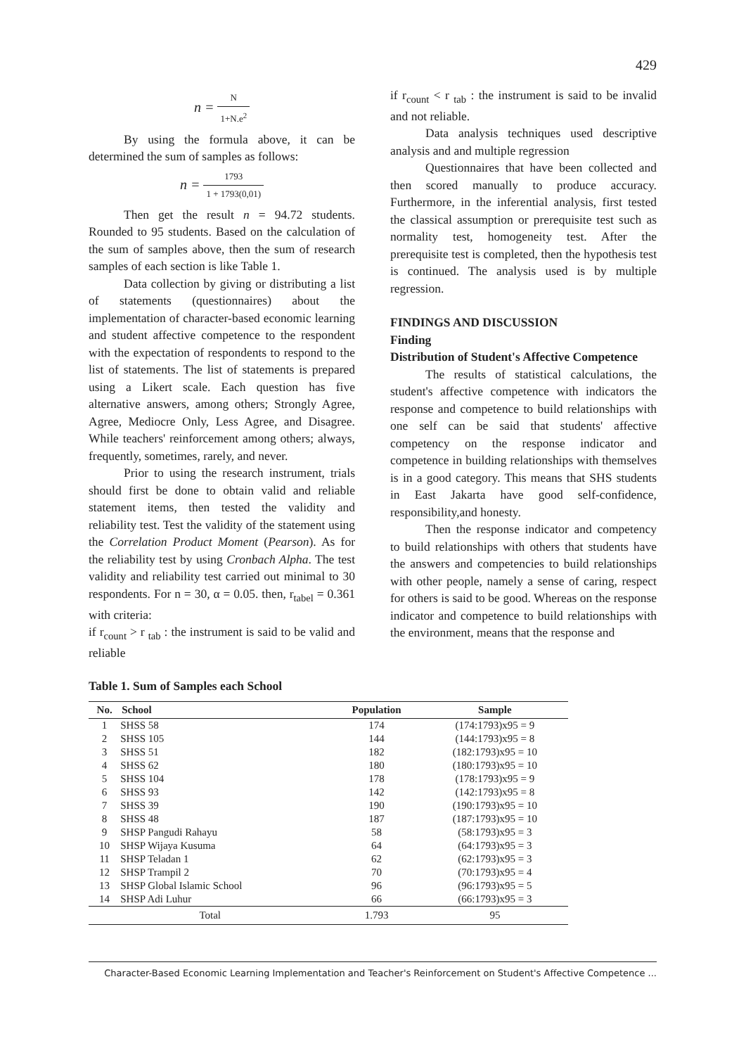429
n = N 1+N.e<sup>2</sup>
By using the formula above, it can be determined the sum of samples as follows:
n = 1793 1 + 1793(0,01)
Then get the result n = 94.72 students. Rounded to 95 students. Based on the calculation of the sum of samples above, then the sum of research samples of each section is like Table 1.
Data collection by giving or distributing a list of statements (questionnaires) about the implementation of character-based economic learning and student affective competence to the respondent with the expectation of respondents to respond to the list of statements. The list of statements is prepared using a Likert scale. Each question has five alternative answers, among others; Strongly Agree, Agree, Mediocre Only, Less Agree, and Disagree. While teachers' reinforcement among others; always, frequently, sometimes, rarely, and never.
Prior to using the research instrument, trials should first be done to obtain valid and reliable statement items, then tested the validity and reliability test. Test the validity of the statement using the Correlation Product Moment (Pearson). As for the reliability test by using Cronbach Alpha. The test validity and reliability test carried out minimal to 30 respondents. For n = 30, α = 0.05. then, r<sub>tabel</sub> = 0.361 with criteria:
if r<sub>count</sub> > r <sub>tab</sub> : the instrument is said to be valid and reliable
if r<sub>count</sub> < r <sub>tab</sub> : the instrument is said to be invalid and not reliable.
Data analysis techniques used descriptive analysis and and multiple regression
Questionnaires that have been collected and then scored manually to produce accuracy. Furthermore, in the inferential analysis, first tested the classical assumption or prerequisite test such as normality test, homogeneity test. After the prerequisite test is completed, then the hypothesis test is continued. The analysis used is by multiple regression.
FINDINGS AND DISCUSSION
Finding
Distribution of Student's Affective Competence
The results of statistical calculations, the student's affective competence with indicators the response and competence to build relationships with one self can be said that students' affective competency on the response indicator and competence in building relationships with themselves is in a good category. This means that SHS students in East Jakarta have good self-confidence, responsibility,and honesty.
Then the response indicator and competency to build relationships with others that students have the answers and competencies to build relationships with other people, namely a sense of caring, respect for others is said to be good. Whereas on the response indicator and competence to build relationships with the environment, means that the response and
Table 1. Sum of Samples each School
| No. | School | Population | Sample |
| --- | --- | --- | --- |
| 1 | SHSS 58 | 174 | (174:1793)x95 = 9 |
| 2 | SHSS 105 | 144 | (144:1793)x95 = 8 |
| 3 | SHSS 51 | 182 | (182:1793)x95 = 10 |
| 4 | SHSS 62 | 180 | (180:1793)x95 = 10 |
| 5 | SHSS 104 | 178 | (178:1793)x95 = 9 |
| 6 | SHSS 93 | 142 | (142:1793)x95 = 8 |
| 7 | SHSS 39 | 190 | (190:1793)x95 = 10 |
| 8 | SHSS 48 | 187 | (187:1793)x95 = 10 |
| 9 | SHSP Pangudi Rahayu | 58 | (58:1793)x95 = 3 |
| 10 | SHSP Wijaya Kusuma | 64 | (64:1793)x95 = 3 |
| 11 | SHSP Teladan 1 | 62 | (62:1793)x95 = 3 |
| 12 | SHSP Trampil 2 | 70 | (70:1793)x95 = 4 |
| 13 | SHSP Global Islamic School | 96 | (96:1793)x95 = 5 |
| 14 | SHSP Adi Luhur | 66 | (66:1793)x95 = 3 |
| Total | | 1.793 | 95 |
Character-Based Economic Learning Implementation and Teacher's Reinforcement on Student's Affective Competence ...